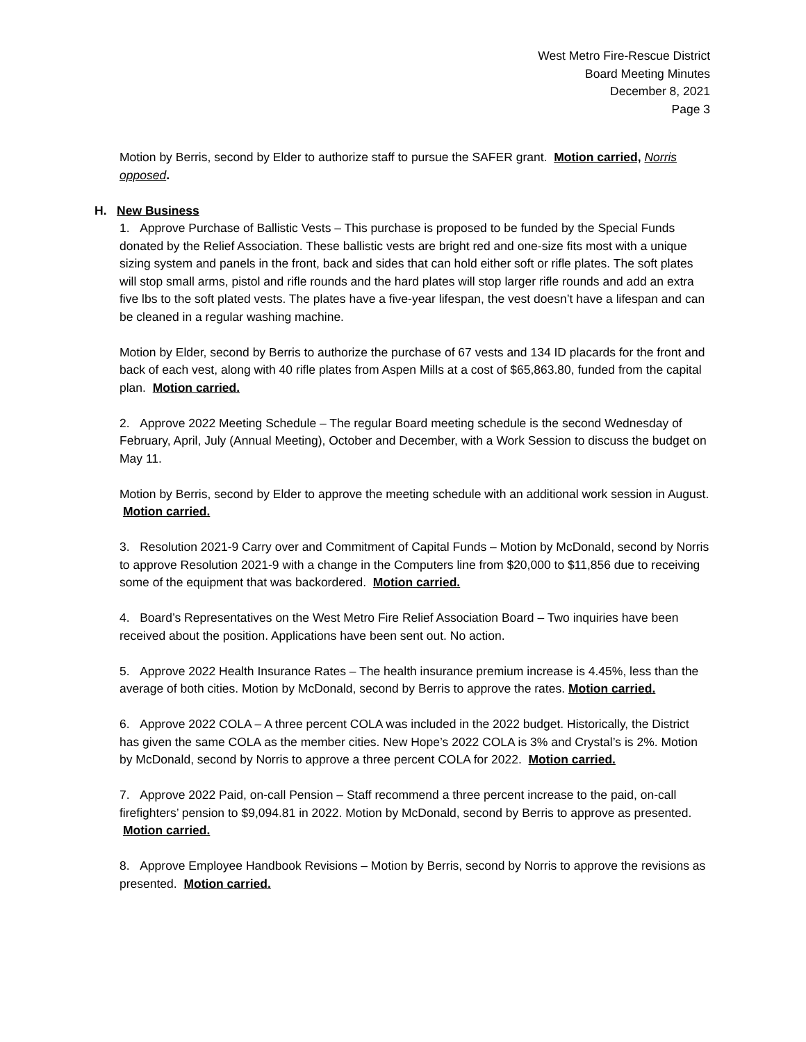West Metro Fire-Rescue District
Board Meeting Minutes
December 8, 2021
Page 3
Motion by Berris, second by Elder to authorize staff to pursue the SAFER grant. Motion carried, Norris opposed.
H. New Business
1. Approve Purchase of Ballistic Vests – This purchase is proposed to be funded by the Special Funds donated by the Relief Association. These ballistic vests are bright red and one-size fits most with a unique sizing system and panels in the front, back and sides that can hold either soft or rifle plates. The soft plates will stop small arms, pistol and rifle rounds and the hard plates will stop larger rifle rounds and add an extra five lbs to the soft plated vests. The plates have a five-year lifespan, the vest doesn’t have a lifespan and can be cleaned in a regular washing machine.
Motion by Elder, second by Berris to authorize the purchase of 67 vests and 134 ID placards for the front and back of each vest, along with 40 rifle plates from Aspen Mills at a cost of $65,863.80, funded from the capital plan. Motion carried.
2. Approve 2022 Meeting Schedule – The regular Board meeting schedule is the second Wednesday of February, April, July (Annual Meeting), October and December, with a Work Session to discuss the budget on May 11.
Motion by Berris, second by Elder to approve the meeting schedule with an additional work session in August. Motion carried.
3. Resolution 2021-9 Carry over and Commitment of Capital Funds – Motion by McDonald, second by Norris to approve Resolution 2021-9 with a change in the Computers line from $20,000 to $11,856 due to receiving some of the equipment that was backordered. Motion carried.
4. Board’s Representatives on the West Metro Fire Relief Association Board – Two inquiries have been received about the position. Applications have been sent out. No action.
5. Approve 2022 Health Insurance Rates – The health insurance premium increase is 4.45%, less than the average of both cities. Motion by McDonald, second by Berris to approve the rates. Motion carried.
6. Approve 2022 COLA – A three percent COLA was included in the 2022 budget. Historically, the District has given the same COLA as the member cities. New Hope’s 2022 COLA is 3% and Crystal’s is 2%. Motion by McDonald, second by Norris to approve a three percent COLA for 2022. Motion carried.
7. Approve 2022 Paid, on-call Pension – Staff recommend a three percent increase to the paid, on-call firefighters’ pension to $9,094.81 in 2022. Motion by McDonald, second by Berris to approve as presented. Motion carried.
8. Approve Employee Handbook Revisions – Motion by Berris, second by Norris to approve the revisions as presented. Motion carried.